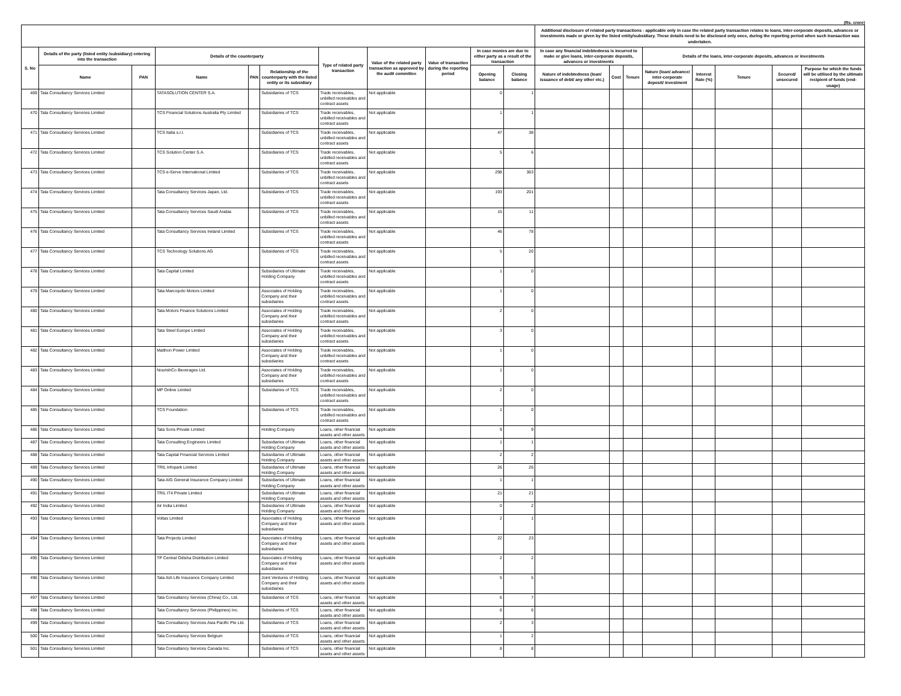(Rs. crore)
| | | | | | | | | | | | Additional disclosure of related party transactions - applicable only in case the related party transaction relates to loans, inter-corporate deposits, advances or investments made or given by the listed entity/subsidiary. These details need to be disclosed only once, during the reporting period when such transaction was undertaken. | | | | | | | |
| --- | --- | --- | --- | --- | --- | --- | --- | --- | --- | --- | --- | --- | --- | --- | --- | --- | --- | --- |
| S. No | Details of the party (listed entity /subsidiary) entering into the transaction | | Details of the counterparty | | | Type of related party transaction | Value of the related party transaction as approved by the audit committee | Value of transaction during the reporting period | In case monies are due to either party as a result of the transaction | | In case any financial indebtedness is incurred to make or give loans, inter-corporate deposits, advances or investments | | | Details of the loans, inter-corporate deposits, advances or investments | | | | |
| | Name | PAN | Name | PAN | Relationship of the counterparty with the listed entity or its subsidiary | | | | Opening balance | Closing balance | Nature of indebtedness (loan/ issuance of debt/ any other etc.) | Cost | Tenure | Nature (loan/ advance/ inter-corporate deposit/ investment | Interest Rate (%) | Tenure | Secured/ unsecured | Purpose for which the funds will be utilised by the ultimate recipient of funds (end-usage) |
| 469 | Tata Consultancy Services Limited | | TATASOLUTION CENTER S.A. | | Subsidiaries of TCS | Trade receivables, unbilled receivables and contract assets | Not applicable | | 0 | 1 | | | | | | | | |
| 470 | Tata Consultancy Services Limited | | TCS Financial Solutions Australia Pty Limited | | Subsidiaries of TCS | Trade receivables, unbilled receivables and contract assets | Not applicable | | 1 | 1 | | | | | | | | |
| 471 | Tata Consultancy Services Limited | | TCS Italia s.r.l. | | Subsidiaries of TCS | Trade receivables, unbilled receivables and contract assets | Not applicable | | 47 | 38 | | | | | | | | |
| 472 | Tata Consultancy Services Limited | | TCS Solution Center S.A. | | Subsidiaries of TCS | Trade receivables, unbilled receivables and contract assets | Not applicable | | 5 | 6 | | | | | | | | |
| 473 | Tata Consultancy Services Limited | | TCS e-Serve International Limited | | Subsidiaries of TCS | Trade receivables, unbilled receivables and contract assets | Not applicable | | 298 | 363 | | | | | | | | |
| 474 | Tata Consultancy Services Limited | | Tata Consultancy Services Japan, Ltd. | | Subsidiaries of TCS | Trade receivables, unbilled receivables and contract assets | Not applicable | | 193 | 201 | | | | | | | | |
| 475 | Tata Consultancy Services Limited | | Tata Consultancy Services Saudi Arabia | | Subsidiaries of TCS | Trade receivables, unbilled receivables and contract assets | Not applicable | | 15 | 11 | | | | | | | | |
| 476 | Tata Consultancy Services Limited | | Tata Consultancy Services Ireland Limited | | Subsidiaries of TCS | Trade receivables, unbilled receivables and contract assets | Not applicable | | 46 | 78 | | | | | | | | |
| 477 | Tata Consultancy Services Limited | | TCS Technology Solutions AG | | Subsidiaries of TCS | Trade receivables, unbilled receivables and contract assets | Not applicable | | 5 | 20 | | | | | | | | |
| 478 | Tata Consultancy Services Limited | | Tata Capital Limited | | Subsidiaries of Ultimate Holding Company | Trade receivables, unbilled receivables and contract assets | Not applicable | | 1 | 0 | | | | | | | | |
| 479 | Tata Consultancy Services Limited | | Tata Marcopolo Motors Limited | | Associates of Holding Company and their subsidiaries | Trade receivables, unbilled receivables and contract assets | Not applicable | | 1 | 0 | | | | | | | | |
| 480 | Tata Consultancy Services Limited | | Tata Motors Finance Solutions Limited | | Associates of Holding Company and their subsidiaries | Trade receivables, unbilled receivables and contract assets | Not applicable | | 2 | 0 | | | | | | | | |
| 481 | Tata Consultancy Services Limited | | Tata Steel Europe Limited | | Associates of Holding Company and their subsidiaries | Trade receivables, unbilled receivables and contract assets | Not applicable | | 3 | 0 | | | | | | | | |
| 482 | Tata Consultancy Services Limited | | Maithon Power Limited | | Associates of Holding Company and their subsidiaries | Trade receivables, unbilled receivables and contract assets | Not applicable | | 1 | 0 | | | | | | | | |
| 483 | Tata Consultancy Services Limited | | NourishCo Beverages Ltd. | | Associates of Holding Company and their subsidiaries | Trade receivables, unbilled receivables and contract assets | Not applicable | | 1 | 0 | | | | | | | | |
| 484 | Tata Consultancy Services Limited | | MP Online Limited | | Subsidiaries of TCS | Trade receivables, unbilled receivables and contract assets | Not applicable | | 2 | 0 | | | | | | | | |
| 485 | Tata Consultancy Services Limited | | TCS Foundation | | Subsidiaries of TCS | Trade receivables, unbilled receivables and contract assets | Not applicable | | 1 | 0 | | | | | | | | |
| 486 | Tata Consultancy Services Limited | | Tata Sons Private Limited | | Holding Company | Loans, other financial assets and other assets | Not applicable | | 9 | 9 | | | | | | | | |
| 487 | Tata Consultancy Services Limited | | Tata Consulting Engineers Limited | | Subsidiaries of Ultimate Holding Company | Loans, other financial assets and other assets | Not applicable | | 1 | 1 | | | | | | | | |
| 488 | Tata Consultancy Services Limited | | Tata Capital Financial Services Limited | | Subsidiaries of Ultimate Holding Company | Loans, other financial assets and other assets | Not applicable | | 2 | 2 | | | | | | | | |
| 489 | Tata Consultancy Services Limited | | TRIL Infopark Limited | | Subsidiaries of Ultimate Holding Company | Loans, other financial assets and other assets | Not applicable | | 26 | 26 | | | | | | | | |
| 490 | Tata Consultancy Services Limited | | Tata AIG General Insurance Company Limited | | Subsidiaries of Ultimate Holding Company | Loans, other financial assets and other assets | Not applicable | | 1 | 1 | | | | | | | | |
| 491 | Tata Consultancy Services Limited | | TRIL IT4 Private Limited | | Subsidiaries of Ultimate Holding Company | Loans, other financial assets and other assets | Not applicable | | 21 | 21 | | | | | | | | |
| 492 | Tata Consultancy Services Limited | | Air India Limited | | Subsidiaries of Ultimate Holding Company | Loans, other financial assets and other assets | Not applicable | | 0 | 2 | | | | | | | | |
| 493 | Tata Consultancy Services Limited | | Voltas Limited | | Associates of Holding Company and their subsidiaries | Loans, other financial assets and other assets | Not applicable | | 2 | 1 | | | | | | | | |
| 494 | Tata Consultancy Services Limited | | Tata Projects Limited | | Associates of Holding Company and their subsidiaries | Loans, other financial assets and other assets | Not applicable | | 22 | 23 | | | | | | | | |
| 495 | Tata Consultancy Services Limited | | TP Central Odisha Distribution Limited | | Associates of Holding Company and their subsidiaries | Loans, other financial assets and other assets | Not applicable | | 2 | 2 | | | | | | | | |
| 496 | Tata Consultancy Services Limited | | Tata AIA Life Insurance Company Limited | | Joint Ventures of Holding Company and their subsidiaries | Loans, other financial assets and other assets | Not applicable | | 5 | 5 | | | | | | | | |
| 497 | Tata Consultancy Services Limited | | Tata Consultancy Services (China) Co., Ltd. | | Subsidiaries of TCS | Loans, other financial assets and other assets | Not applicable | | 6 | 7 | | | | | | | | |
| 498 | Tata Consultancy Services Limited | | Tata Consultancy Services (Philippines) Inc. | | Subsidiaries of TCS | Loans, other financial assets and other assets | Not applicable | | 6 | 6 | | | | | | | | |
| 499 | Tata Consultancy Services Limited | | Tata Consultancy Services Asia Pacific Pte Ltd. | | Subsidiaries of TCS | Loans, other financial assets and other assets | Not applicable | | 2 | 3 | | | | | | | | |
| 500 | Tata Consultancy Services Limited | | Tata Consultancy Services Belgium | | Subsidiaries of TCS | Loans, other financial assets and other assets | Not applicable | | 1 | 2 | | | | | | | | |
| 501 | Tata Consultancy Services Limited | | Tata Consultancy Services Canada Inc. | | Subsidiaries of TCS | Loans, other financial assets and other assets | Not applicable | | 8 | 8 | | | | | | | | |